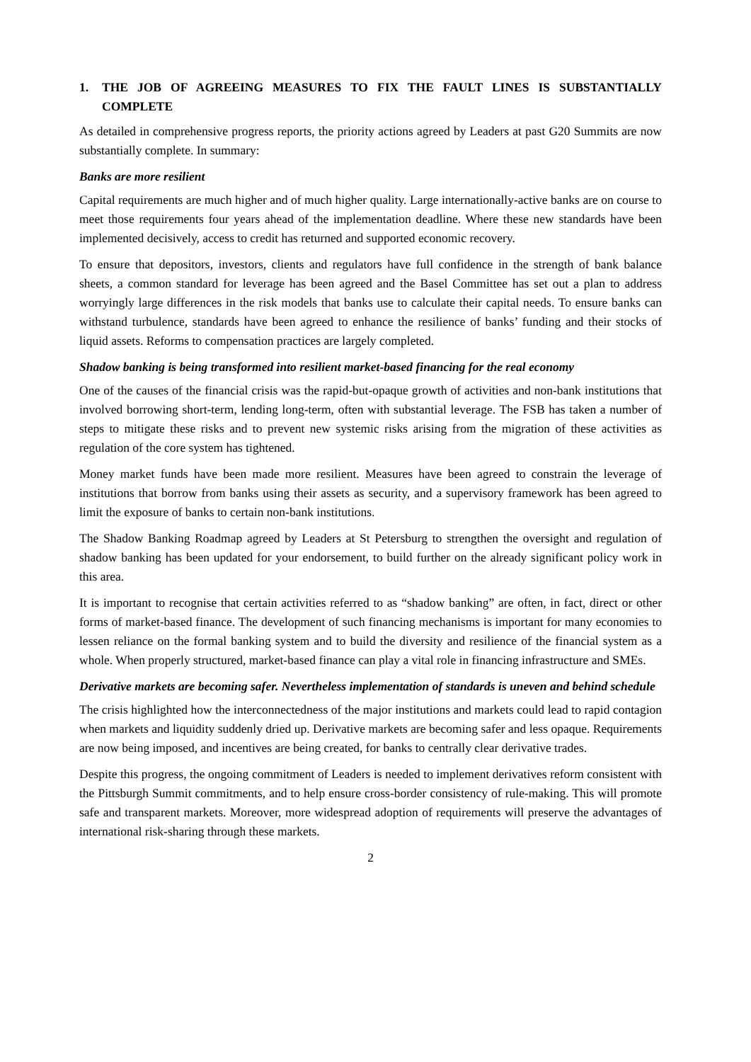1. THE JOB OF AGREEING MEASURES TO FIX THE FAULT LINES IS SUBSTANTIALLY COMPLETE
As detailed in comprehensive progress reports, the priority actions agreed by Leaders at past G20 Summits are now substantially complete. In summary:
Banks are more resilient
Capital requirements are much higher and of much higher quality. Large internationally-active banks are on course to meet those requirements four years ahead of the implementation deadline. Where these new standards have been implemented decisively, access to credit has returned and supported economic recovery.
To ensure that depositors, investors, clients and regulators have full confidence in the strength of bank balance sheets, a common standard for leverage has been agreed and the Basel Committee has set out a plan to address worryingly large differences in the risk models that banks use to calculate their capital needs. To ensure banks can withstand turbulence, standards have been agreed to enhance the resilience of banks’ funding and their stocks of liquid assets. Reforms to compensation practices are largely completed.
Shadow banking is being transformed into resilient market-based financing for the real economy
One of the causes of the financial crisis was the rapid-but-opaque growth of activities and non-bank institutions that involved borrowing short-term, lending long-term, often with substantial leverage. The FSB has taken a number of steps to mitigate these risks and to prevent new systemic risks arising from the migration of these activities as regulation of the core system has tightened.
Money market funds have been made more resilient. Measures have been agreed to constrain the leverage of institutions that borrow from banks using their assets as security, and a supervisory framework has been agreed to limit the exposure of banks to certain non-bank institutions.
The Shadow Banking Roadmap agreed by Leaders at St Petersburg to strengthen the oversight and regulation of shadow banking has been updated for your endorsement, to build further on the already significant policy work in this area.
It is important to recognise that certain activities referred to as “shadow banking” are often, in fact, direct or other forms of market-based finance. The development of such financing mechanisms is important for many economies to lessen reliance on the formal banking system and to build the diversity and resilience of the financial system as a whole. When properly structured, market-based finance can play a vital role in financing infrastructure and SMEs.
Derivative markets are becoming safer. Nevertheless implementation of standards is uneven and behind schedule
The crisis highlighted how the interconnectedness of the major institutions and markets could lead to rapid contagion when markets and liquidity suddenly dried up. Derivative markets are becoming safer and less opaque. Requirements are now being imposed, and incentives are being created, for banks to centrally clear derivative trades.
Despite this progress, the ongoing commitment of Leaders is needed to implement derivatives reform consistent with the Pittsburgh Summit commitments, and to help ensure cross-border consistency of rule-making. This will promote safe and transparent markets. Moreover, more widespread adoption of requirements will preserve the advantages of international risk-sharing through these markets.
2